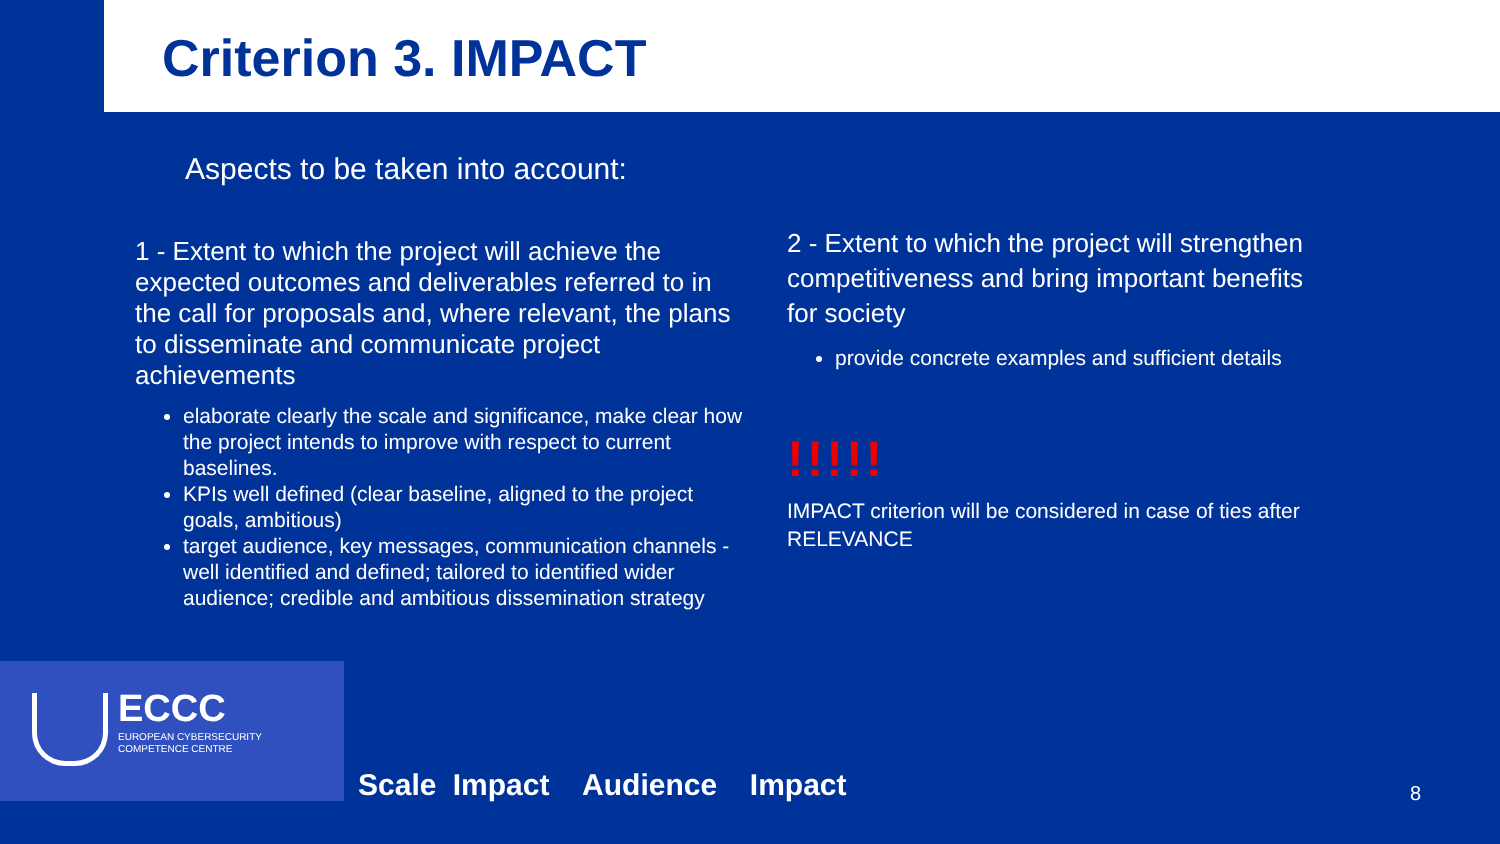Criterion 3. IMPACT
Aspects to be taken into account:
1 - Extent to which the project will achieve the expected outcomes and deliverables referred to in the call for proposals and, where relevant, the plans to disseminate and communicate project achievements
elaborate clearly the scale and significance, make clear how the project intends to improve with respect to current baselines.
KPIs well defined (clear baseline, aligned to the project goals, ambitious)
target audience, key messages, communication channels - well identified and defined; tailored to identified wider audience; credible and ambitious dissemination strategy
2 - Extent to which the project will strengthen competitiveness and bring important benefits for society
provide concrete examples and sufficient details
!!!!!
IMPACT criterion will be considered in case of ties after RELEVANCE
ECCC
EUROPEAN CYBERSECURITY
COMPETENCE CENTRE
Scale Impact Audience Impact 8